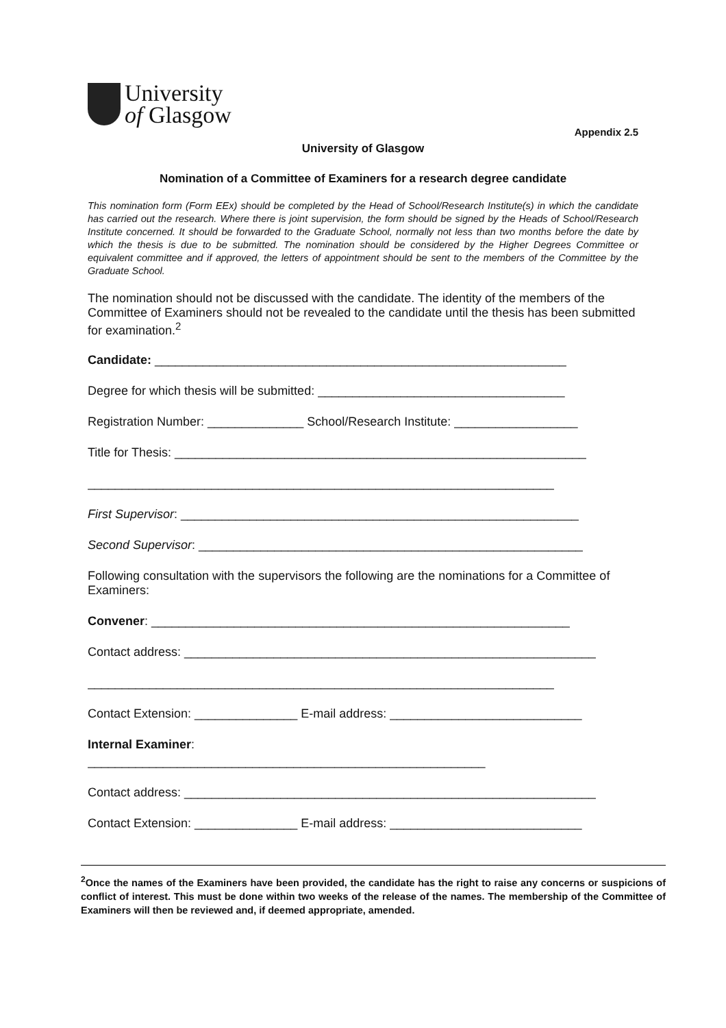University
of Glasgow
Appendix 2.5
University of Glasgow
Nomination of a Committee of Examiners for a research degree candidate
This nomination form (Form EEx) should be completed by the Head of School/Research Institute(s) in which the candidate has carried out the research. Where there is joint supervision, the form should be signed by the Heads of School/Research Institute concerned. It should be forwarded to the Graduate School, normally not less than two months before the date by which the thesis is due to be submitted. The nomination should be considered by the Higher Degrees Committee or equivalent committee and if approved, the letters of appointment should be sent to the members of the Committee by the Graduate School.
The nomination should not be discussed with the candidate. The identity of the members of the Committee of Examiners should not be revealed to the candidate until the thesis has been submitted for examination.<sup>2</sup>
Candidate: ____________________________________________________________
Degree for which thesis will be submitted: ____________________________________
Registration Number: ______________ School/Research Institute: __________________
Title for Thesis: ____________________________________________________________
____________________________________________________________________
First Supervisor: __________________________________________________________
Second Supervisor: ________________________________________________________
Following consultation with the supervisors the following are the nominations for a Committee of Examiners:
Convener: _____________________________________________________________
Contact address: ____________________________________________________________
____________________________________________________________________
Contact Extension: _______________ E-mail address: ____________________________
Internal Examiner:
__________________________________________________________
Contact address: ____________________________________________________________
Contact Extension: _______________ E-mail address: ____________________________
<sup>2</sup> Once the names of the Examiners have been provided, the candidate has the right to raise any concerns or suspicions of conflict of interest. This must be done within two weeks of the release of the names. The membership of the Committee of Examiners will then be reviewed and, if deemed appropriate, amended.